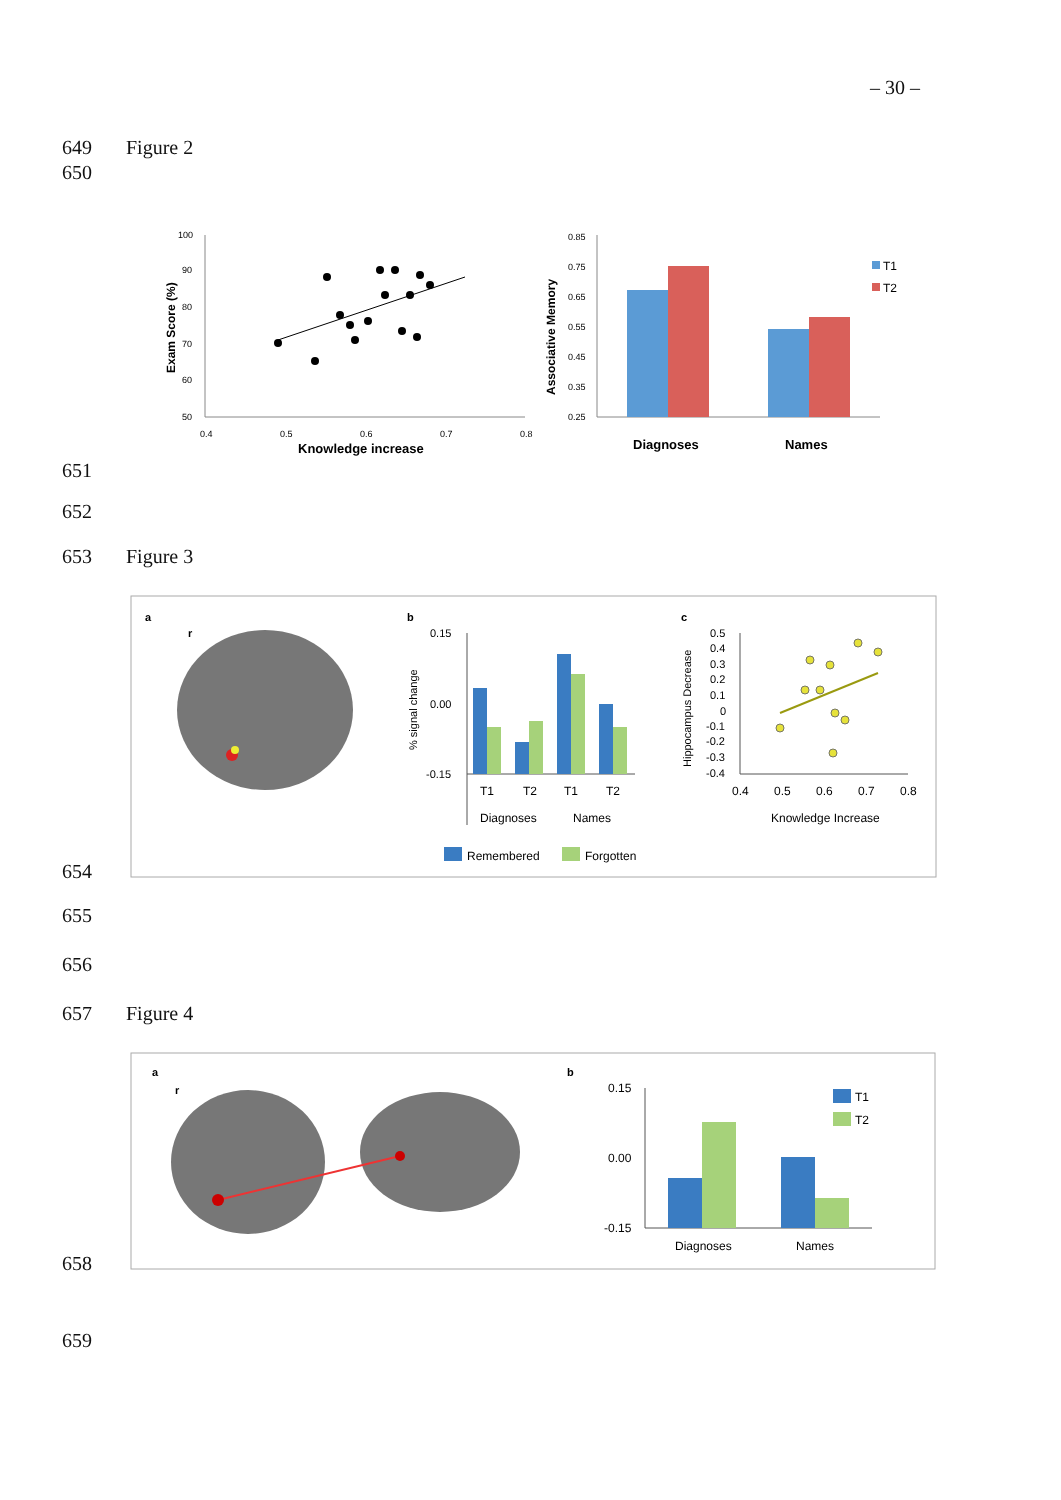– 30 –
649 Figure 2
650
100
90
80
70
60
50
0.4
0.5
0.6
0.7
0.8
Knowledge increase
Exam Score (%)
Associative Memory
0.85
0.75
0.65
0.55
0.45
0.35
0.25
Diagnoses
Names
T1
T2
651
652
653 Figure 3
a
r
b
% signal change
0.15
0.00
-0.15
T1
T2
T1
T2
Diagnoses
Names
Remembered
Forgotten
c
Hippocampus Decrease
0.5
0.4
0.3
0.2
0.1
0
-0.1
-0.2
-0.3
-0.4
0.4
0.5
0.6
0.7
0.8
Knowledge Increase
654
655
656
657 Figure 4
a
r
b
0.15
0.00
-0.15
Diagnoses
Names
T1
T2
658
659